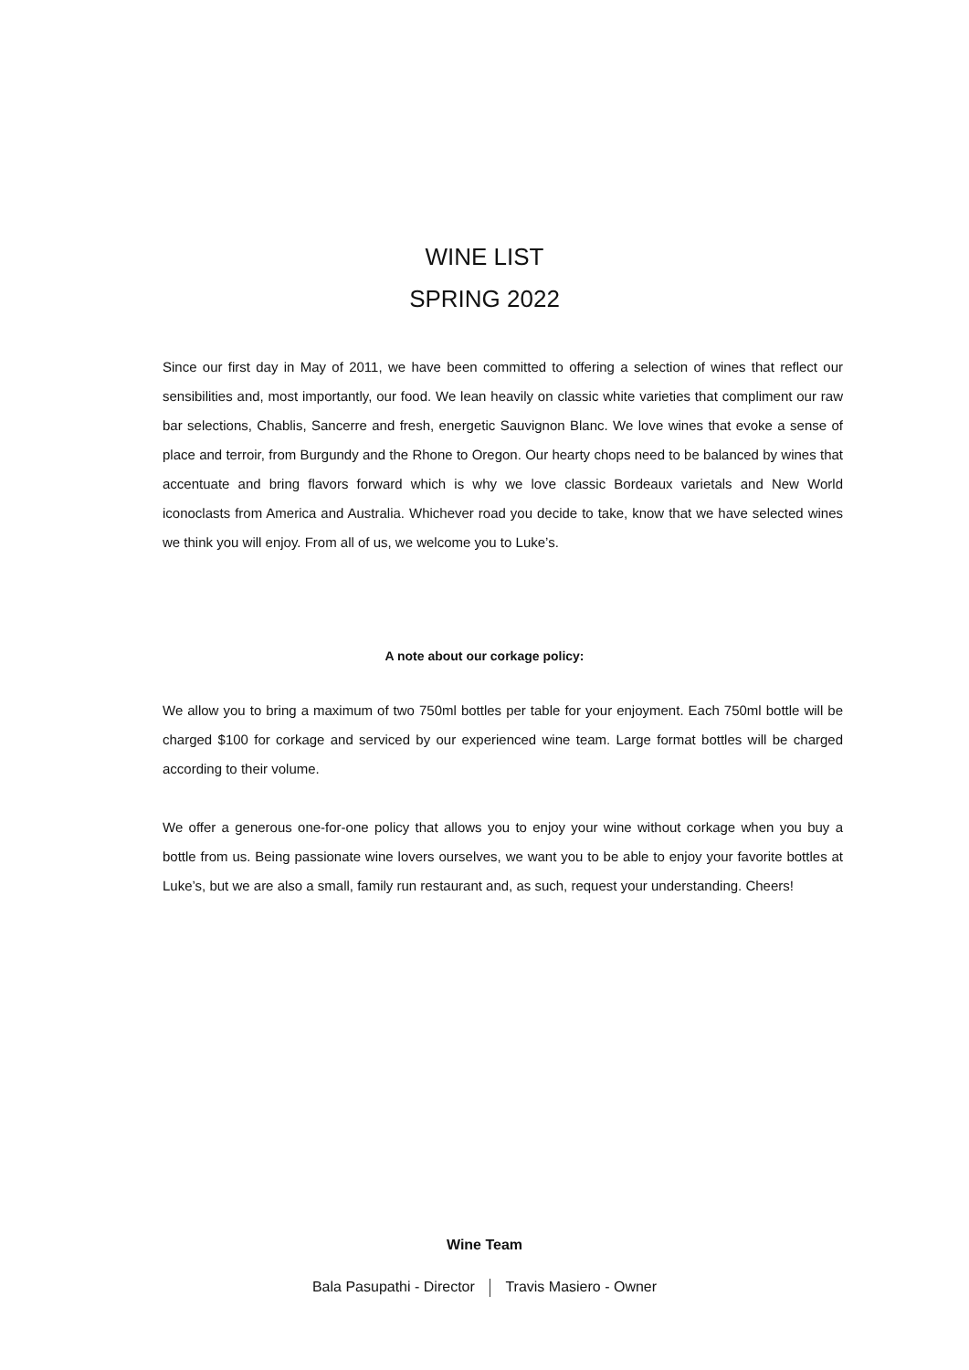WINE LIST
SPRING 2022
Since our first day in May of 2011, we have been committed to offering a selection of wines that reflect our sensibilities and, most importantly, our food. We lean heavily on classic white varieties that compliment our raw bar selections, Chablis, Sancerre and fresh, energetic Sauvignon Blanc. We love wines that evoke a sense of place and terroir, from Burgundy and the Rhone to Oregon. Our hearty chops need to be balanced by wines that accentuate and bring flavors forward which is why we love classic Bordeaux varietals and New World iconoclasts from America and Australia. Whichever road you decide to take, know that we have selected wines we think you will enjoy. From all of us, we welcome you to Luke’s.
A note about our corkage policy:
We allow you to bring a maximum of two 750ml bottles per table for your enjoyment. Each 750ml bottle will be charged $100 for corkage and serviced by our experienced wine team. Large format bottles will be charged according to their volume.
We offer a generous one-for-one policy that allows you to enjoy your wine without corkage when you buy a bottle from us. Being passionate wine lovers ourselves, we want you to be able to enjoy your favorite bottles at Luke’s, but we are also a small, family run restaurant and, as such, request your understanding. Cheers!
Wine Team
Bala Pasupathi - Director Travis Masiero - Owner